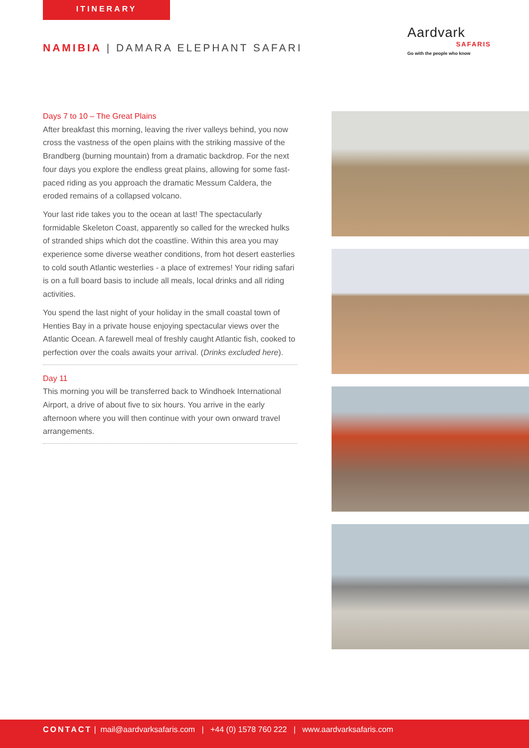ITINERARY
NAMIBIA | DAMARA ELEPHANT SAFARI
Aardvark
SAFARIS
Go with the people who know
Days 7 to 10 – The Great Plains
After breakfast this morning, leaving the river valleys behind, you now cross the vastness of the open plains with the striking massive of the Brandberg (burning mountain) from a dramatic backdrop. For the next four days you explore the endless great plains, allowing for some fast-paced riding as you approach the dramatic Messum Caldera, the eroded remains of a collapsed volcano.
Your last ride takes you to the ocean at last! The spectacularly formidable Skeleton Coast, apparently so called for the wrecked hulks of stranded ships which dot the coastline. Within this area you may experience some diverse weather conditions, from hot desert easterlies to cold south Atlantic westerlies - a place of extremes! Your riding safari is on a full board basis to include all meals, local drinks and all riding activities.
You spend the last night of your holiday in the small coastal town of Henties Bay in a private house enjoying spectacular views over the Atlantic Ocean. A farewell meal of freshly caught Atlantic fish, cooked to perfection over the coals awaits your arrival. (Drinks excluded here).
Day 11
This morning you will be transferred back to Windhoek International Airport, a drive of about five to six hours. You arrive in the early afternoon where you will then continue with your own onward travel arrangements.
CONTACT | mail@aardvarksafaris.com | +44 (0) 1578 760 222 | www.aardvarksafaris.com